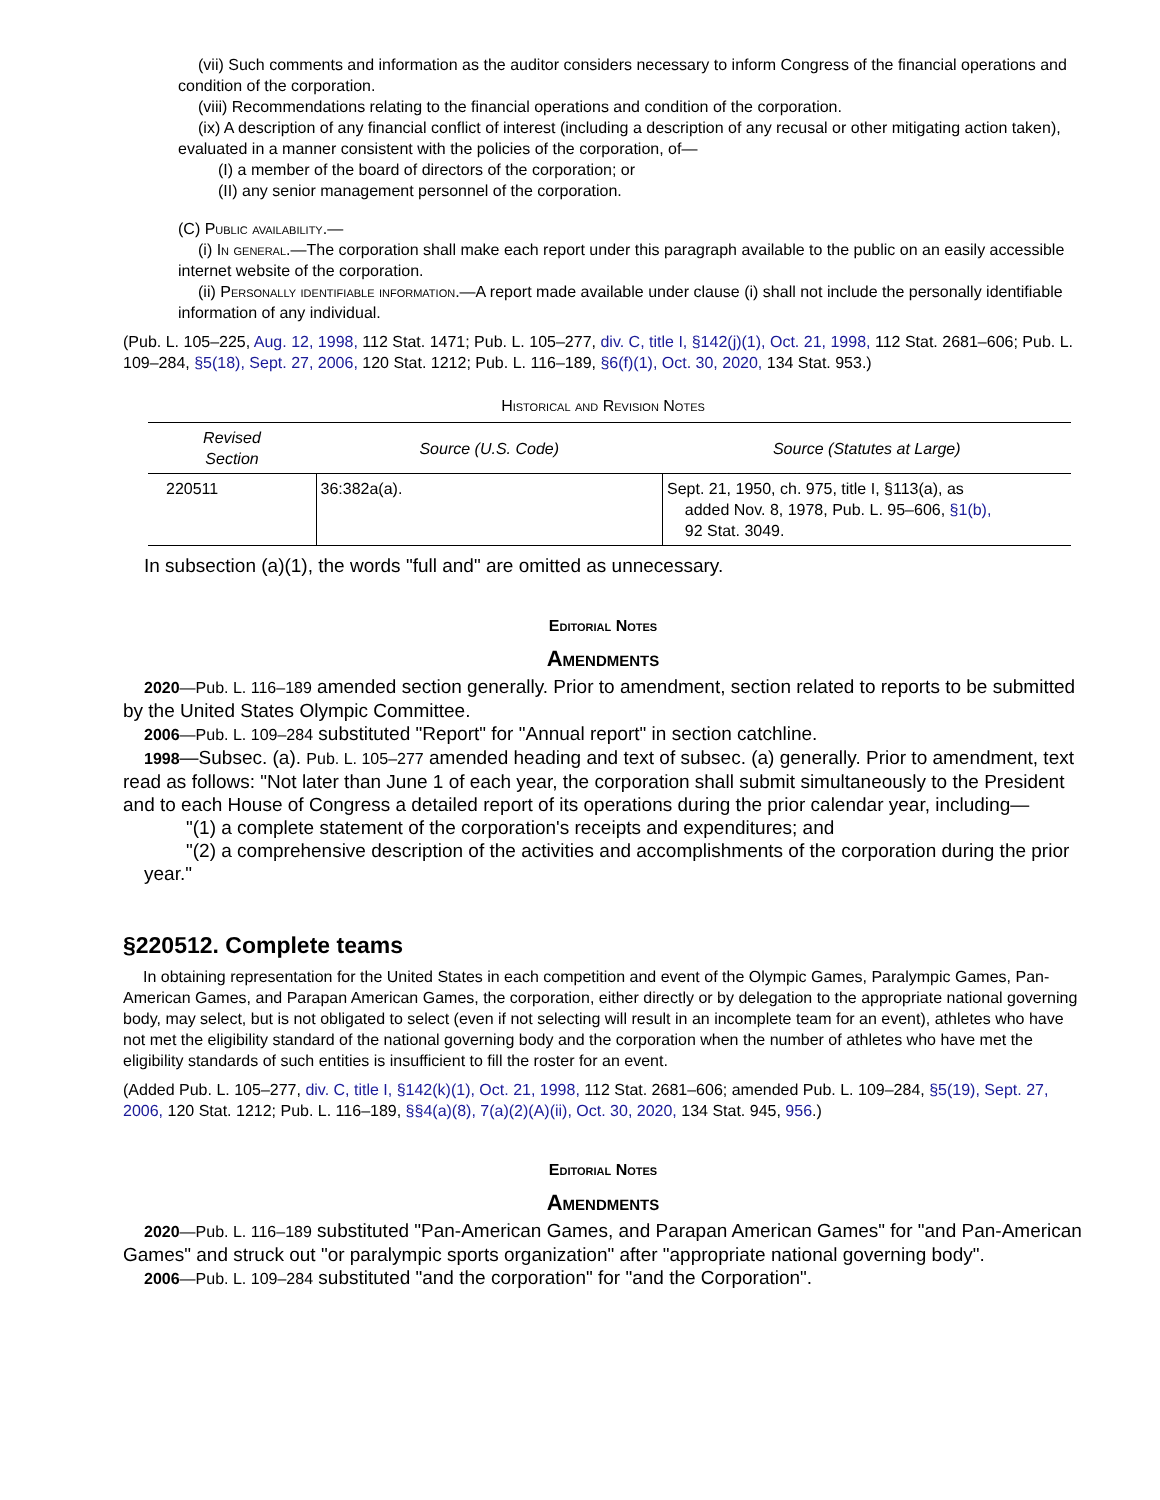(vii) Such comments and information as the auditor considers necessary to inform Congress of the financial operations and condition of the corporation.
(viii) Recommendations relating to the financial operations and condition of the corporation.
(ix) A description of any financial conflict of interest (including a description of any recusal or other mitigating action taken), evaluated in a manner consistent with the policies of the corporation, of—
(I) a member of the board of directors of the corporation; or
(II) any senior management personnel of the corporation.
(C) Public availability.—
(i) In general.—The corporation shall make each report under this paragraph available to the public on an easily accessible internet website of the corporation.
(ii) Personally identifiable information.—A report made available under clause (i) shall not include the personally identifiable information of any individual.
(Pub. L. 105–225, Aug. 12, 1998, 112 Stat. 1471; Pub. L. 105–277, div. C, title I, §142(j)(1), Oct. 21, 1998, 112 Stat. 2681–606; Pub. L. 109–284, §5(18), Sept. 27, 2006, 120 Stat. 1212; Pub. L. 116–189, §6(f)(1), Oct. 30, 2020, 134 Stat. 953.)
Historical and Revision Notes
| Revised Section | Source (U.S. Code) | Source (Statutes at Large) |
| --- | --- | --- |
| 220511 | 36:382a(a). | Sept. 21, 1950, ch. 975, title I, §113(a), as added Nov. 8, 1978, Pub. L. 95–606, §1(b), 92 Stat. 3049. |
In subsection (a)(1), the words "full and" are omitted as unnecessary.
Editorial Notes
Amendments
2020—Pub. L. 116–189 amended section generally. Prior to amendment, section related to reports to be submitted by the United States Olympic Committee.
2006—Pub. L. 109–284 substituted "Report" for "Annual report" in section catchline.
1998—Subsec. (a). Pub. L. 105–277 amended heading and text of subsec. (a) generally. Prior to amendment, text read as follows: "Not later than June 1 of each year, the corporation shall submit simultaneously to the President and to each House of Congress a detailed report of its operations during the prior calendar year, including—
"(1) a complete statement of the corporation's receipts and expenditures; and
"(2) a comprehensive description of the activities and accomplishments of the corporation during the prior year."
§220512. Complete teams
In obtaining representation for the United States in each competition and event of the Olympic Games, Paralympic Games, Pan-American Games, and Parapan American Games, the corporation, either directly or by delegation to the appropriate national governing body, may select, but is not obligated to select (even if not selecting will result in an incomplete team for an event), athletes who have not met the eligibility standard of the national governing body and the corporation when the number of athletes who have met the eligibility standards of such entities is insufficient to fill the roster for an event.
(Added Pub. L. 105–277, div. C, title I, §142(k)(1), Oct. 21, 1998, 112 Stat. 2681–606; amended Pub. L. 109–284, §5(19), Sept. 27, 2006, 120 Stat. 1212; Pub. L. 116–189, §§4(a)(8), 7(a)(2)(A)(ii), Oct. 30, 2020, 134 Stat. 945, 956.)
Editorial Notes
Amendments
2020—Pub. L. 116–189 substituted "Pan-American Games, and Parapan American Games" for "and Pan-American Games" and struck out "or paralympic sports organization" after "appropriate national governing body".
2006—Pub. L. 109–284 substituted "and the corporation" for "and the Corporation".